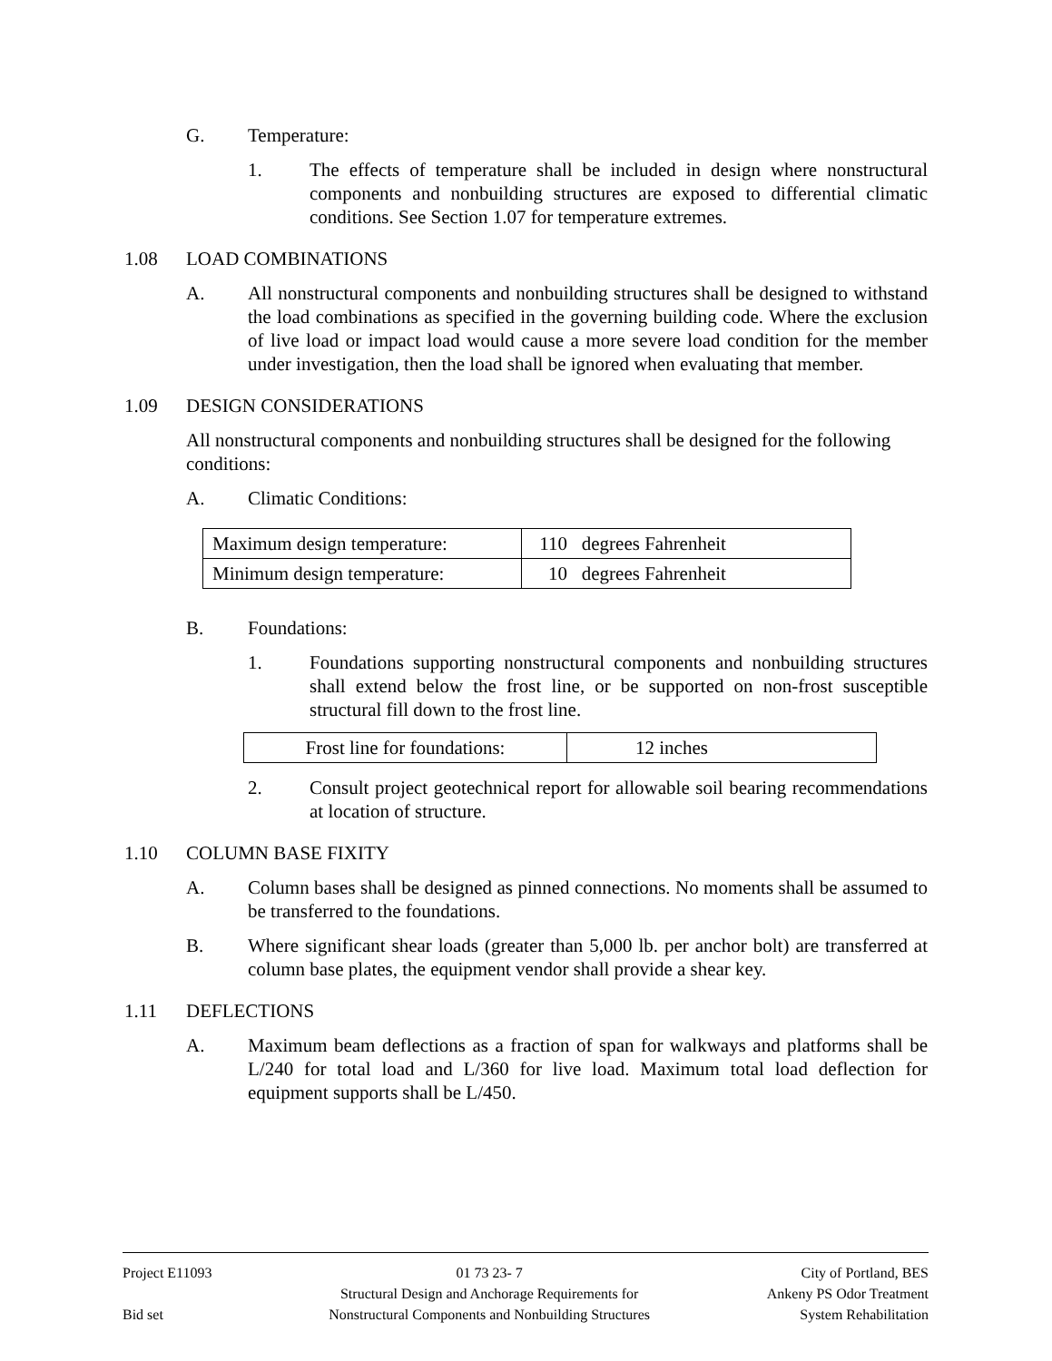G. Temperature:
1. The effects of temperature shall be included in design where nonstructural components and nonbuilding structures are exposed to differential climatic conditions. See Section 1.07 for temperature extremes.
1.08 LOAD COMBINATIONS
A. All nonstructural components and nonbuilding structures shall be designed to withstand the load combinations as specified in the governing building code. Where the exclusion of live load or impact load would cause a more severe load condition for the member under investigation, then the load shall be ignored when evaluating that member.
1.09 DESIGN CONSIDERATIONS
All nonstructural components and nonbuilding structures shall be designed for the following conditions:
A. Climatic Conditions:
| Maximum design temperature: | 110 degrees Fahrenheit |
| Minimum design temperature: | 10 degrees Fahrenheit |
B. Foundations:
1. Foundations supporting nonstructural components and nonbuilding structures shall extend below the frost line, or be supported on non-frost susceptible structural fill down to the frost line.
| Frost line for foundations: | 12 inches |
2. Consult project geotechnical report for allowable soil bearing recommendations at location of structure.
1.10 COLUMN BASE FIXITY
A. Column bases shall be designed as pinned connections. No moments shall be assumed to be transferred to the foundations.
B. Where significant shear loads (greater than 5,000 lb. per anchor bolt) are transferred at column base plates, the equipment vendor shall provide a shear key.
1.11 DEFLECTIONS
A. Maximum beam deflections as a fraction of span for walkways and platforms shall be L/240 for total load and L/360 for live load. Maximum total load deflection for equipment supports shall be L/450.
Project E11093
Bid set
01 73 23- 7
Structural Design and Anchorage Requirements for
Nonstructural Components and Nonbuilding Structures
City of Portland, BES
Ankeny PS Odor Treatment
System Rehabilitation